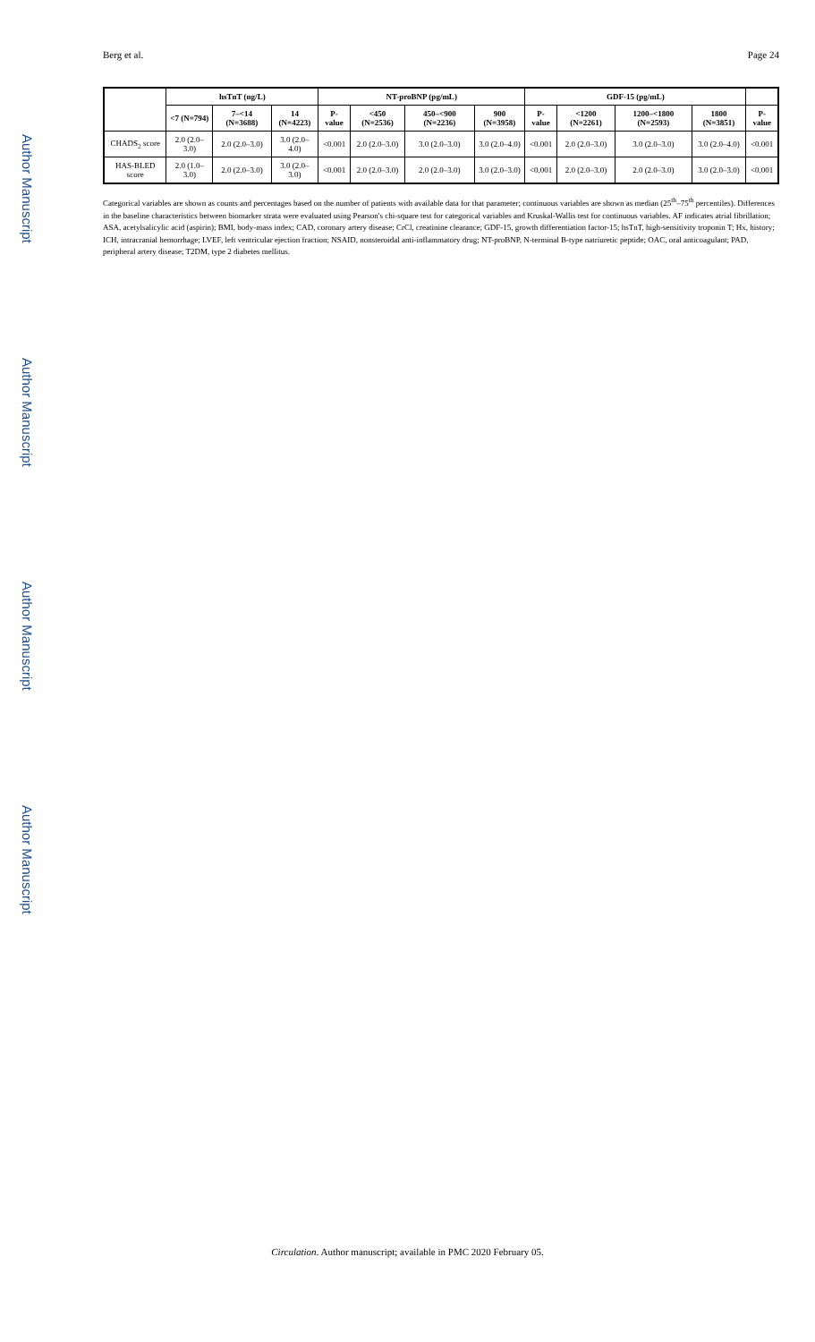Berg et al. Page 24
Author Manuscript
Author Manuscript
Author Manuscript
Author Manuscript
| | hsTnT (ng/L) | | | NT-proBNP (pg/mL) | | | | GDF-15 (pg/mL) | | | | |
| --- | --- | --- | --- | --- | --- | --- | --- | --- | --- | --- | --- | --- |
| | <7 (N=794) | 7–<14 (N=3688) | 14 (N=4223) | P-value | <450 (N=2536) | 450–<900 (N=2236) | 900 (N=3958) | P-value | <1200 (N=2261) | 1200–<1800 (N=2593) | 1800 (N=3851) | P-value |
| CHADS<sub>2</sub> score | 2.0 (2.0–3.0) | 2.0 (2.0–3.0) | 3.0 (2.0–4.0) | <0.001 | 2.0 (2.0–3.0) | 3.0 (2.0–3.0) | 3.0 (2.0–4.0) | <0.001 | 2.0 (2.0–3.0) | 3.0 (2.0–3.0) | 3.0 (2.0–4.0) | <0.001 |
| HAS-BLED score | 2.0 (1.0–3.0) | 2.0 (2.0–3.0) | 3.0 (2.0–3.0) | <0.001 | 2.0 (2.0–3.0) | 2.0 (2.0–3.0) | 3.0 (2.0–3.0) | <0.001 | 2.0 (2.0–3.0) | 2.0 (2.0–3.0) | 3.0 (2.0–3.0) | <0.001 |
Categorical variables are shown as counts and percentages based on the number of patients with available data for that parameter; continuous variables are shown as median (25<sup>th</sup>–75<sup>th</sup> percentiles). Differences in the baseline characteristics between biomarker strata were evaluated using Pearson's chi-square test for categorical variables and Kruskal-Wallis test for continuous variables. AF indicates atrial fibrillation; ASA, acetylsalicylic acid (aspirin); BMI, body-mass index; CAD, coronary artery disease; CrCl, creatinine clearance; GDF-15, growth differentiation factor-15; hsTnT, high-sensitivity troponin T; Hx, history; ICH, intracranial hemorrhage; LVEF, left ventricular ejection fraction; NSAID, nonsteroidal anti-inflammatory drug; NT-proBNP, N-terminal B-type natriuretic peptide; OAC, oral anticoagulant; PAD, peripheral artery disease; T2DM, type 2 diabetes mellitus.
Circulation. Author manuscript; available in PMC 2020 February 05.